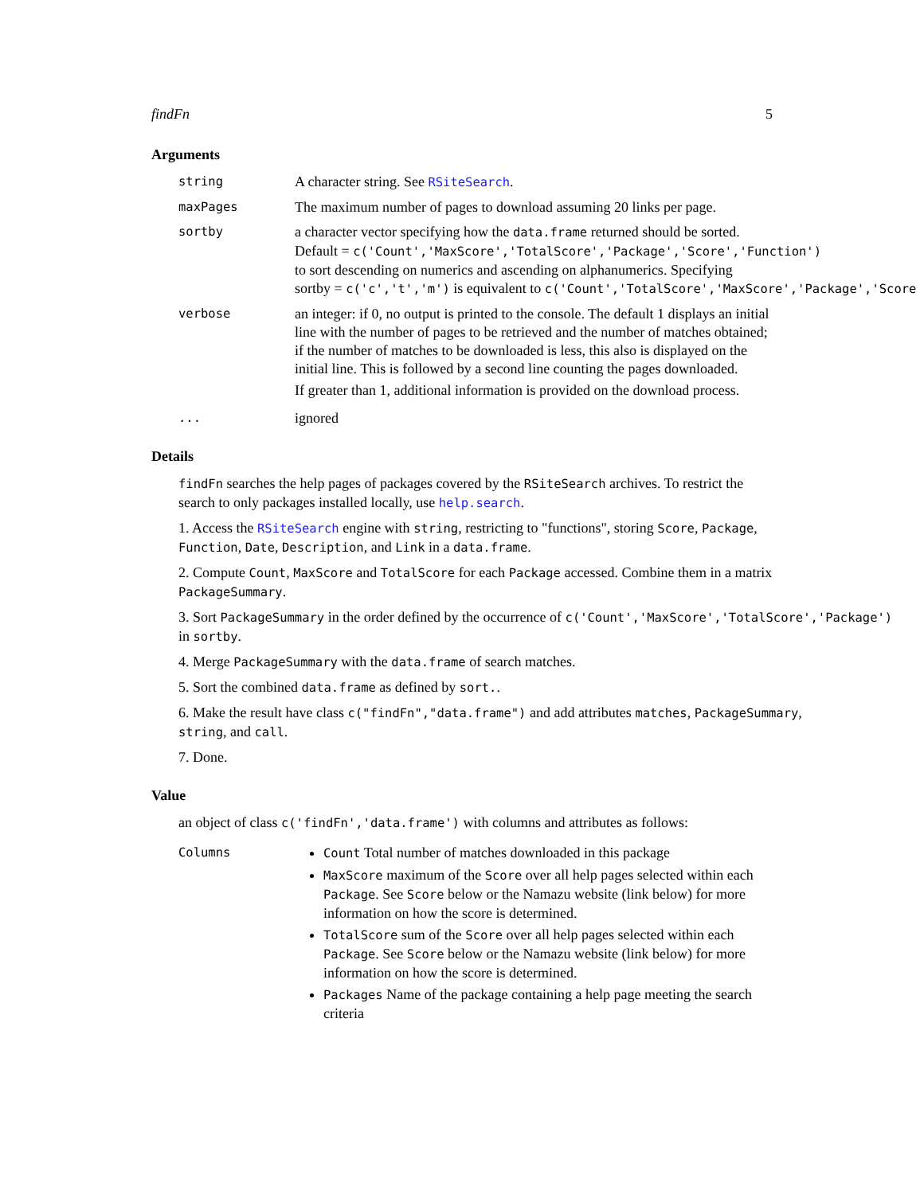findFn 5
Arguments
string
A character string. See RSiteSearch.
maxPages
The maximum number of pages to download assuming 20 links per page.
sortby
a character vector specifying how the data.frame returned should be sorted.
Default = c('Count','MaxScore','TotalScore','Package','Score','Function')
to sort descending on numerics and ascending on alphanumerics. Specifying
sortby = c('c','t','m') is equivalent to c('Count','TotalScore','MaxScore','Package','Score
verbose
an integer: if 0, no output is printed to the console. The default 1 displays an initial line with the number of pages to be retrieved and the number of matches obtained; if the number of matches to be downloaded is less, this also is displayed on the initial line. This is followed by a second line counting the pages downloaded.
If greater than 1, additional information is provided on the download process.
...
ignored
Details
findFn searches the help pages of packages covered by the RSiteSearch archives. To restrict the search to only packages installed locally, use help.search.
1. Access the RSiteSearch engine with string, restricting to "functions", storing Score, Package, Function, Date, Description, and Link in a data.frame.
2. Compute Count, MaxScore and TotalScore for each Package accessed. Combine them in a matrix PackageSummary.
3. Sort PackageSummary in the order defined by the occurrence of c('Count','MaxScore','TotalScore','Package')
in sortby.
4. Merge PackageSummary with the data.frame of search matches.
5. Sort the combined data.frame as defined by sort..
6. Make the result have class c("findFn","data.frame") and add attributes matches, PackageSummary,
string, and call.
7. Done.
Value
an object of class c('findFn','data.frame') with columns and attributes as follows:
Columns Count Total number of matches downloaded in this package
MaxScore maximum of the Score over all help pages selected within each Package. See Score below or the Namazu website (link below) for more information on how the score is determined.
TotalScore sum of the Score over all help pages selected within each Package. See Score below or the Namazu website (link below) for more information on how the score is determined.
Packages Name of the package containing a help page meeting the search criteria